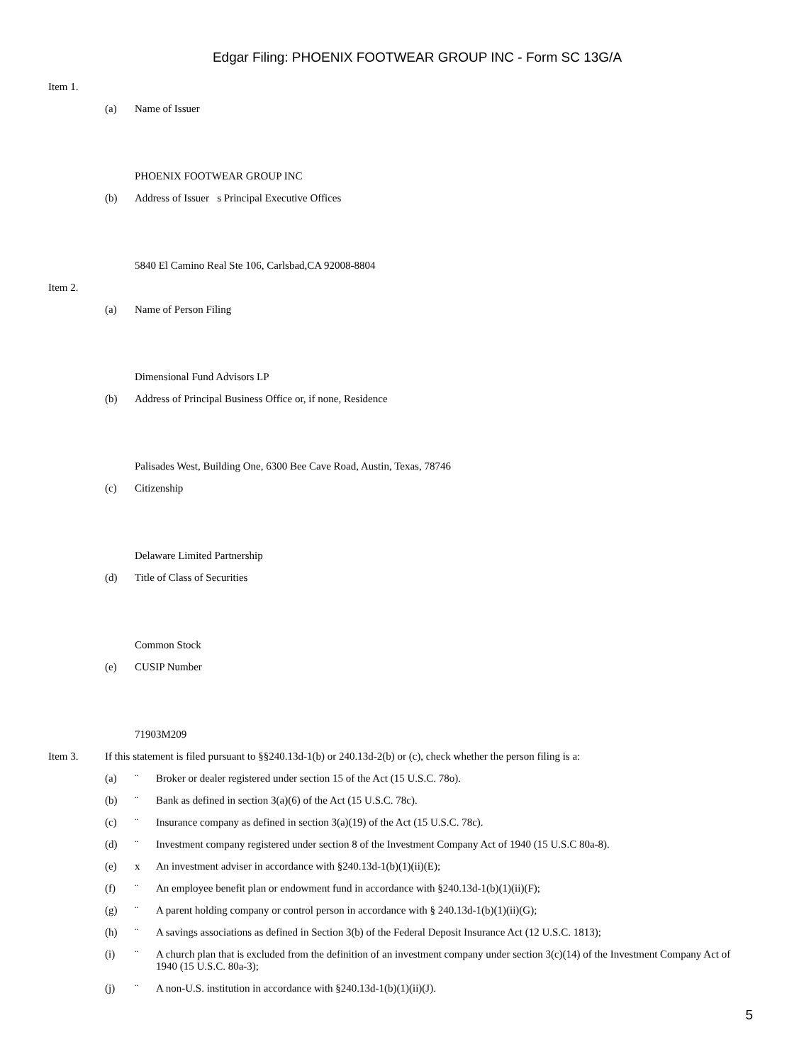Edgar Filing: PHOENIX FOOTWEAR GROUP INC - Form SC 13G/A
Item 1.
(a) Name of Issuer
PHOENIX FOOTWEAR GROUP INC
(b) Address of Issuer s Principal Executive Offices
5840 El Camino Real Ste 106, Carlsbad,CA 92008-8804
Item 2.
(a) Name of Person Filing
Dimensional Fund Advisors LP
(b) Address of Principal Business Office or, if none, Residence
Palisades West, Building One, 6300 Bee Cave Road, Austin, Texas, 78746
(c) Citizenship
Delaware Limited Partnership
(d) Title of Class of Securities
Common Stock
(e) CUSIP Number
71903M209
Item 3. If this statement is filed pursuant to §§240.13d-1(b) or 240.13d-2(b) or (c), check whether the person filing is a:
(a) ¨ Broker or dealer registered under section 15 of the Act (15 U.S.C. 78o).
(b) ¨ Bank as defined in section 3(a)(6) of the Act (15 U.S.C. 78c).
(c) ¨ Insurance company as defined in section 3(a)(19) of the Act (15 U.S.C. 78c).
(d) ¨ Investment company registered under section 8 of the Investment Company Act of 1940 (15 U.S.C 80a-8).
(e) x An investment adviser in accordance with §240.13d-1(b)(1)(ii)(E);
(f) ¨ An employee benefit plan or endowment fund in accordance with §240.13d-1(b)(1)(ii)(F);
(g) ¨ A parent holding company or control person in accordance with § 240.13d-1(b)(1)(ii)(G);
(h) ¨ A savings associations as defined in Section 3(b) of the Federal Deposit Insurance Act (12 U.S.C. 1813);
(i) ¨ A church plan that is excluded from the definition of an investment company under section 3(c)(14) of the Investment Company Act of 1940 (15 U.S.C. 80a-3);
(j) ¨ A non-U.S. institution in accordance with §240.13d-1(b)(1)(ii)(J).
5